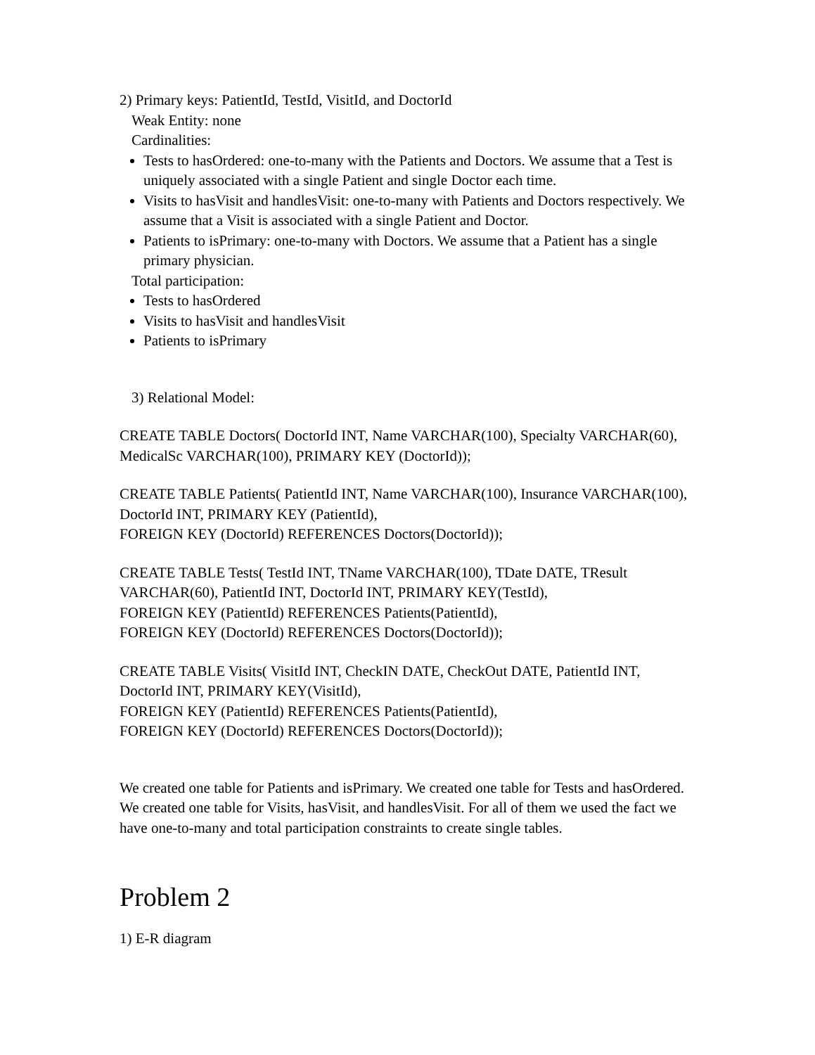2) Primary keys: PatientId, TestId, VisitId, and DoctorId
Weak Entity: none
Cardinalities:
Tests to hasOrdered: one-to-many with the Patients and Doctors. We assume that a Test is uniquely associated with a single Patient and single Doctor each time.
Visits to hasVisit and handlesVisit: one-to-many with Patients and Doctors respectively. We assume that a Visit is associated with a single Patient and Doctor.
Patients to isPrimary: one-to-many with Doctors. We assume that a Patient has a single primary physician.
Total participation:
Tests to hasOrdered
Visits to hasVisit and handlesVisit
Patients to isPrimary
3) Relational Model:
CREATE TABLE Doctors( DoctorId INT, Name VARCHAR(100), Specialty VARCHAR(60), MedicalSc VARCHAR(100), PRIMARY KEY (DoctorId));
CREATE TABLE Patients( PatientId INT, Name VARCHAR(100), Insurance VARCHAR(100), DoctorId INT, PRIMARY KEY (PatientId),
FOREIGN KEY (DoctorId) REFERENCES Doctors(DoctorId));
CREATE TABLE Tests( TestId INT, TName VARCHAR(100), TDate DATE, TResult VARCHAR(60), PatientId INT, DoctorId INT, PRIMARY KEY(TestId),
FOREIGN KEY (PatientId) REFERENCES Patients(PatientId),
FOREIGN KEY (DoctorId) REFERENCES Doctors(DoctorId));
CREATE TABLE Visits( VisitId INT, CheckIN DATE, CheckOut DATE, PatientId INT, DoctorId INT, PRIMARY KEY(VisitId),
FOREIGN KEY (PatientId) REFERENCES Patients(PatientId),
FOREIGN KEY (DoctorId) REFERENCES Doctors(DoctorId));
We created one table for Patients and isPrimary. We created one table for Tests and hasOrdered. We created one table for Visits, hasVisit, and handlesVisit. For all of them we used the fact we have one-to-many and total participation constraints to create single tables.
Problem 2
1) E-R diagram